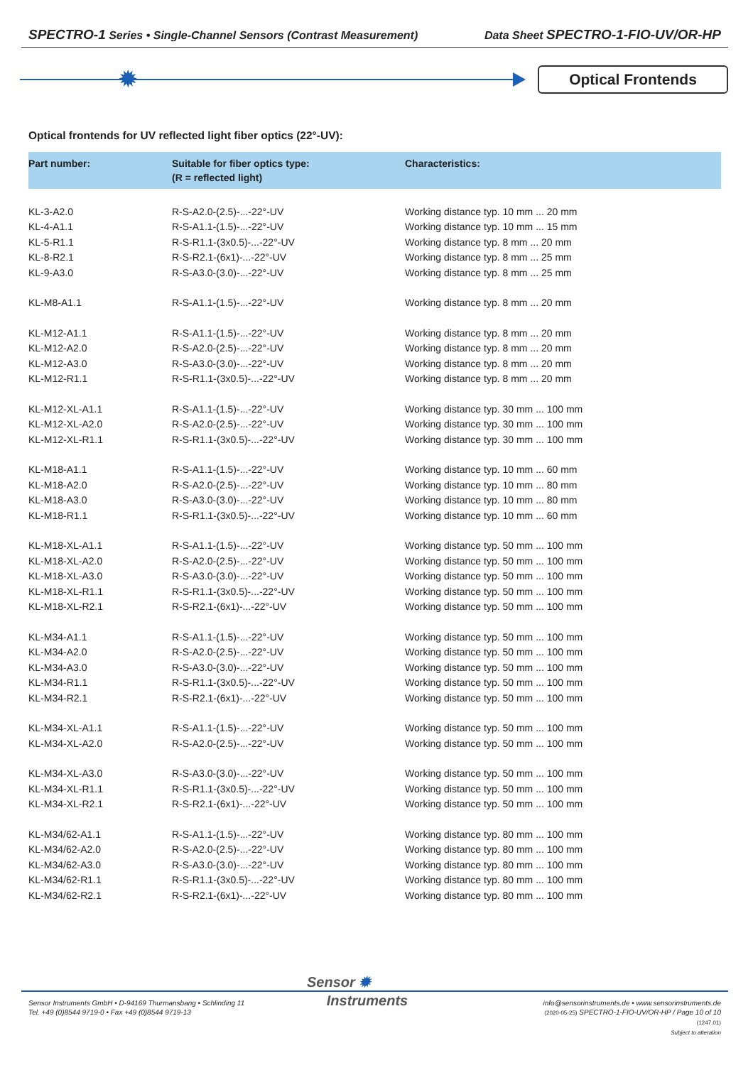SPECTRO-1 Series • Single-Channel Sensors (Contrast Measurement)
Data Sheet SPECTRO-1-FIO-UV/OR-HP
✹ Optical Frontends
Optical frontends for UV reflected light fiber optics (22°-UV):
| Part number: | Suitable for fiber optics type: (R = reflected light) | Characteristics: |
| --- | --- | --- |
| KL-3-A2.0 | R-S-A2.0-(2.5)-...-22°-UV | Working distance typ. 10 mm ... 20 mm |
| KL-4-A1.1 | R-S-A1.1-(1.5)-...-22°-UV | Working distance typ. 10 mm ... 15 mm |
| KL-5-R1.1 | R-S-R1.1-(3x0.5)-...-22°-UV | Working distance typ. 8 mm ... 20 mm |
| KL-8-R2.1 | R-S-R2.1-(6x1)-...-22°-UV | Working distance typ. 8 mm ... 25 mm |
| KL-9-A3.0 | R-S-A3.0-(3.0)-...-22°-UV | Working distance typ. 8 mm ... 25 mm |
| KL-M8-A1.1 | R-S-A1.1-(1.5)-...-22°-UV | Working distance typ. 8 mm ... 20 mm |
| KL-M12-A1.1 | R-S-A1.1-(1.5)-...-22°-UV | Working distance typ. 8 mm ... 20 mm |
| KL-M12-A2.0 | R-S-A2.0-(2.5)-...-22°-UV | Working distance typ. 8 mm ... 20 mm |
| KL-M12-A3.0 | R-S-A3.0-(3.0)-...-22°-UV | Working distance typ. 8 mm ... 20 mm |
| KL-M12-R1.1 | R-S-R1.1-(3x0.5)-...-22°-UV | Working distance typ. 8 mm ... 20 mm |
| KL-M12-XL-A1.1 | R-S-A1.1-(1.5)-...-22°-UV | Working distance typ. 30 mm ... 100 mm |
| KL-M12-XL-A2.0 | R-S-A2.0-(2.5)-...-22°-UV | Working distance typ. 30 mm ... 100 mm |
| KL-M12-XL-R1.1 | R-S-R1.1-(3x0.5)-...-22°-UV | Working distance typ. 30 mm ... 100 mm |
| KL-M18-A1.1 | R-S-A1.1-(1.5)-...-22°-UV | Working distance typ. 10 mm ... 60 mm |
| KL-M18-A2.0 | R-S-A2.0-(2.5)-...-22°-UV | Working distance typ. 10 mm ... 80 mm |
| KL-M18-A3.0 | R-S-A3.0-(3.0)-...-22°-UV | Working distance typ. 10 mm ... 80 mm |
| KL-M18-R1.1 | R-S-R1.1-(3x0.5)-...-22°-UV | Working distance typ. 10 mm ... 60 mm |
| KL-M18-XL-A1.1 | R-S-A1.1-(1.5)-...-22°-UV | Working distance typ. 50 mm ... 100 mm |
| KL-M18-XL-A2.0 | R-S-A2.0-(2.5)-...-22°-UV | Working distance typ. 50 mm ... 100 mm |
| KL-M18-XL-A3.0 | R-S-A3.0-(3.0)-...-22°-UV | Working distance typ. 50 mm ... 100 mm |
| KL-M18-XL-R1.1 | R-S-R1.1-(3x0.5)-...-22°-UV | Working distance typ. 50 mm ... 100 mm |
| KL-M18-XL-R2.1 | R-S-R2.1-(6x1)-...-22°-UV | Working distance typ. 50 mm ... 100 mm |
| KL-M34-A1.1 | R-S-A1.1-(1.5)-...-22°-UV | Working distance typ. 50 mm ... 100 mm |
| KL-M34-A2.0 | R-S-A2.0-(2.5)-...-22°-UV | Working distance typ. 50 mm ... 100 mm |
| KL-M34-A3.0 | R-S-A3.0-(3.0)-...-22°-UV | Working distance typ. 50 mm ... 100 mm |
| KL-M34-R1.1 | R-S-R1.1-(3x0.5)-...-22°-UV | Working distance typ. 50 mm ... 100 mm |
| KL-M34-R2.1 | R-S-R2.1-(6x1)-...-22°-UV | Working distance typ. 50 mm ... 100 mm |
| KL-M34-XL-A1.1 | R-S-A1.1-(1.5)-...-22°-UV | Working distance typ. 50 mm ... 100 mm |
| KL-M34-XL-A2.0 | R-S-A2.0-(2.5)-...-22°-UV | Working distance typ. 50 mm ... 100 mm |
| KL-M34-XL-A3.0 | R-S-A3.0-(3.0)-...-22°-UV | Working distance typ. 50 mm ... 100 mm |
| KL-M34-XL-R1.1 | R-S-R1.1-(3x0.5)-...-22°-UV | Working distance typ. 50 mm ... 100 mm |
| KL-M34-XL-R2.1 | R-S-R2.1-(6x1)-...-22°-UV | Working distance typ. 50 mm ... 100 mm |
| KL-M34/62-A1.1 | R-S-A1.1-(1.5)-...-22°-UV | Working distance typ. 80 mm ... 100 mm |
| KL-M34/62-A2.0 | R-S-A2.0-(2.5)-...-22°-UV | Working distance typ. 80 mm ... 100 mm |
| KL-M34/62-A3.0 | R-S-A3.0-(3.0)-...-22°-UV | Working distance typ. 80 mm ... 100 mm |
| KL-M34/62-R1.1 | R-S-R1.1-(3x0.5)-...-22°-UV | Working distance typ. 80 mm ... 100 mm |
| KL-M34/62-R2.1 | R-S-R2.1-(6x1)-...-22°-UV | Working distance typ. 80 mm ... 100 mm |
Sensor ✹
Instruments
Sensor Instruments GmbH • D-94169 Thurmansbang • Schlinding 11
Tel. +49 (0)8544 9719-0 • Fax +49 (0)8544 9719-13
info@sensorinstruments.de • www.sensorinstruments.de
(2020-05-25) SPECTRO-1-FIO-UV/OR-HP / Page 10 of 10
(1247.01)
Subject to alteration